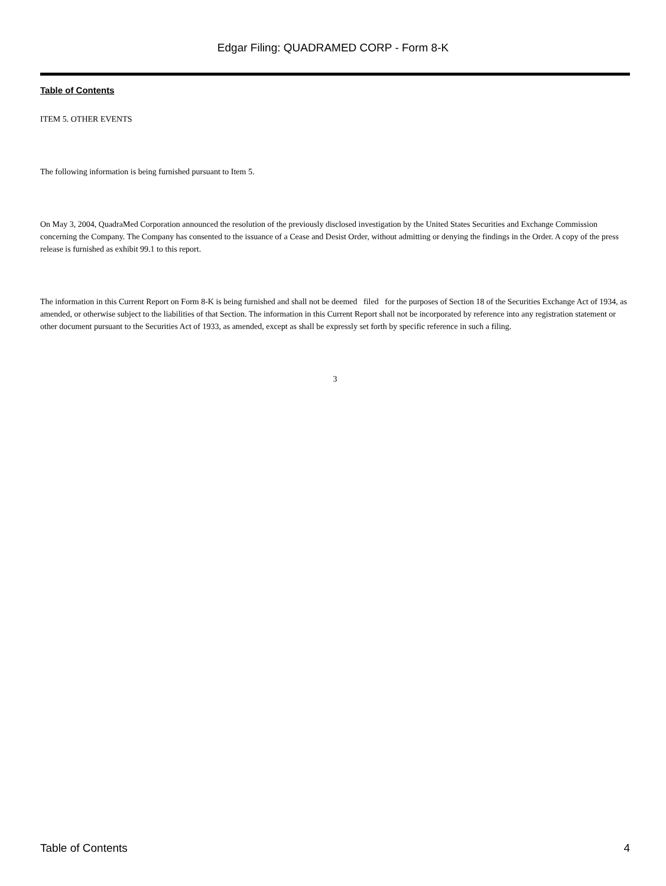Edgar Filing: QUADRAMED CORP - Form 8-K
Table of Contents
ITEM 5. OTHER EVENTS
The following information is being furnished pursuant to Item 5.
On May 3, 2004, QuadraMed Corporation announced the resolution of the previously disclosed investigation by the United States Securities and Exchange Commission concerning the Company. The Company has consented to the issuance of a Cease and Desist Order, without admitting or denying the findings in the Order. A copy of the press release is furnished as exhibit 99.1 to this report.
The information in this Current Report on Form 8-K is being furnished and shall not be deemed filed for the purposes of Section 18 of the Securities Exchange Act of 1934, as amended, or otherwise subject to the liabilities of that Section. The information in this Current Report shall not be incorporated by reference into any registration statement or other document pursuant to the Securities Act of 1933, as amended, except as shall be expressly set forth by specific reference in such a filing.
3
Table of Contents 4